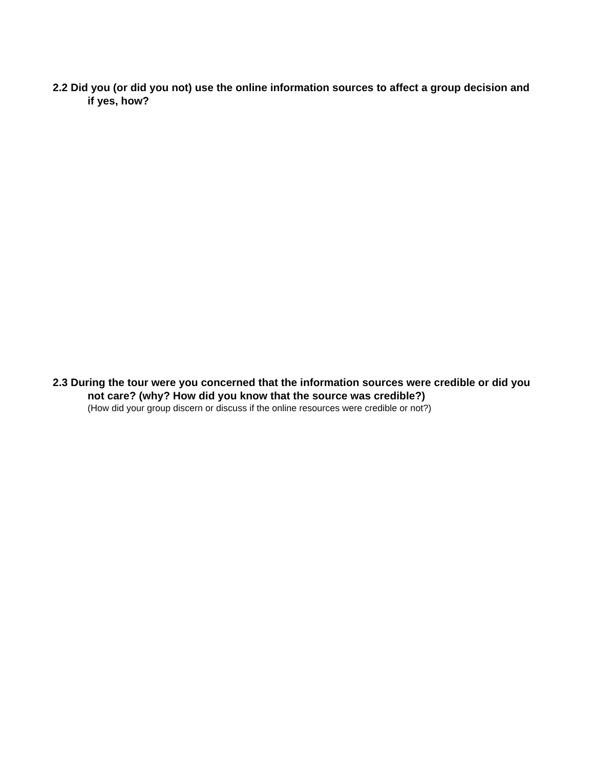2.2 Did you (or did you not) use the online information sources to affect a group decision and if yes, how?
2.3 During the tour were you concerned that the information sources were credible or did you not care? (why? How did you know that the source was credible?)
(How did your group discern or discuss if the online resources were credible or not?)